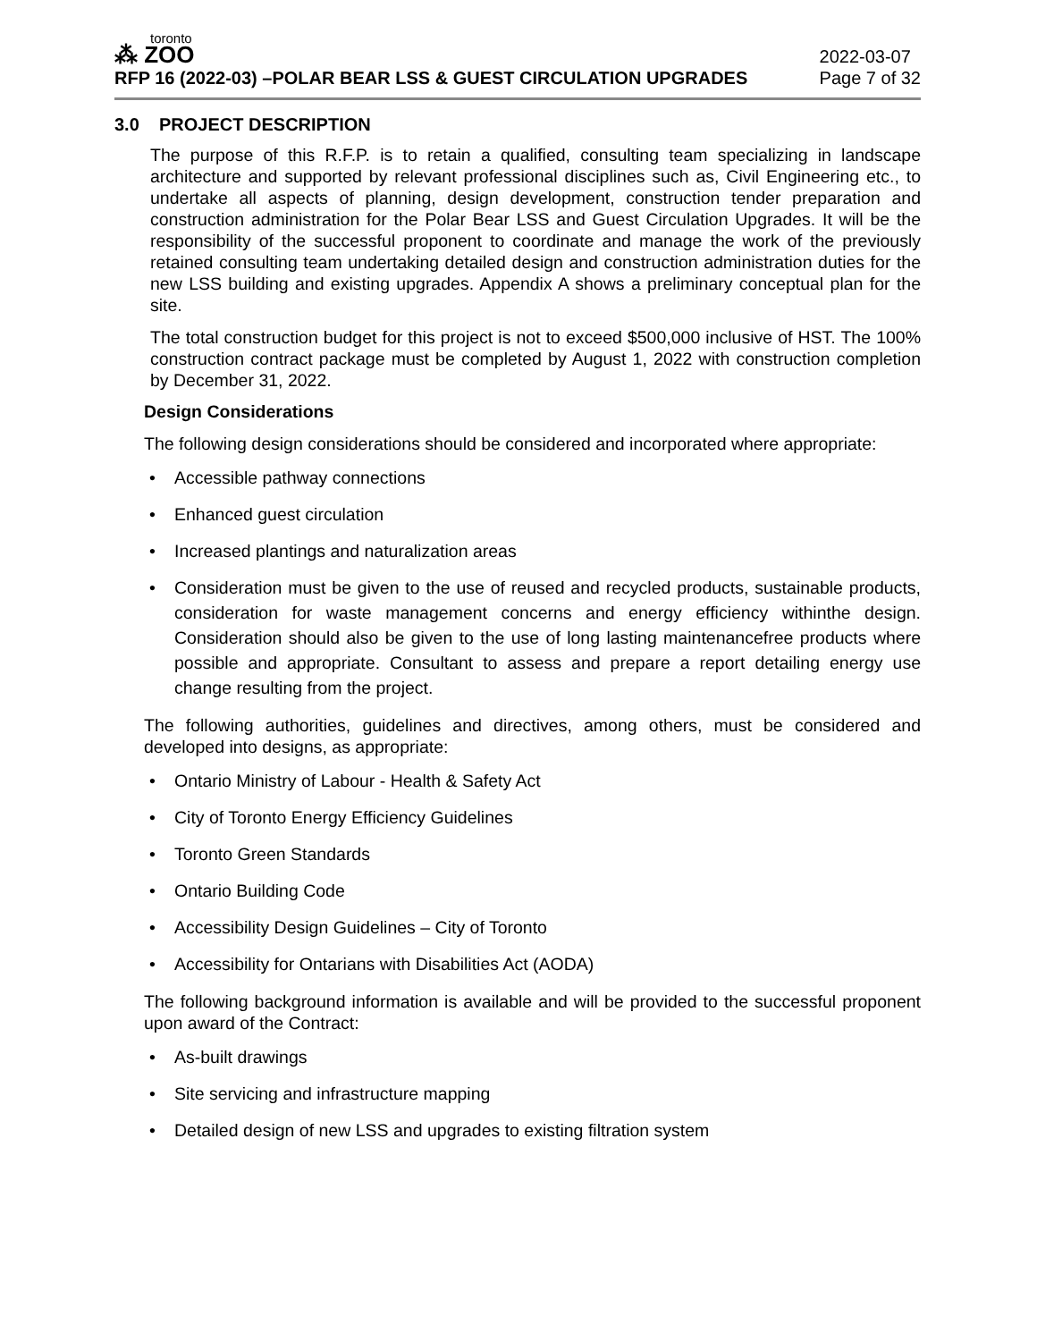toronto
⁂ ZOO
RFP 16 (2022-03) –POLAR BEAR LSS & GUEST CIRCULATION UPGRADES
2022-03-07
Page 7 of 32
3.0 PROJECT DESCRIPTION
The purpose of this R.F.P. is to retain a qualified, consulting team specializing in landscape architecture and supported by relevant professional disciplines such as, Civil Engineering etc., to undertake all aspects of planning, design development, construction tender preparation and construction administration for the Polar Bear LSS and Guest Circulation Upgrades. It will be the responsibility of the successful proponent to coordinate and manage the work of the previously retained consulting team undertaking detailed design and construction administration duties for the new LSS building and existing upgrades. Appendix A shows a preliminary conceptual plan for the site.
The total construction budget for this project is not to exceed $500,000 inclusive of HST. The 100% construction contract package must be completed by August 1, 2022 with construction completion by December 31, 2022.
Design Considerations
The following design considerations should be considered and incorporated where appropriate:
• Accessible pathway connections
• Enhanced guest circulation
• Increased plantings and naturalization areas
• Consideration must be given to the use of reused and recycled products, sustainable products, consideration for waste management concerns and energy efficiency withinthe design. Consideration should also be given to the use of long lasting maintenancefree products where possible and appropriate. Consultant to assess and prepare a report detailing energy use change resulting from the project.
The following authorities, guidelines and directives, among others, must be considered and developed into designs, as appropriate:
• Ontario Ministry of Labour - Health & Safety Act
• City of Toronto Energy Efficiency Guidelines
• Toronto Green Standards
• Ontario Building Code
• Accessibility Design Guidelines – City of Toronto
• Accessibility for Ontarians with Disabilities Act (AODA)
The following background information is available and will be provided to the successful proponent upon award of the Contract:
• As-built drawings
• Site servicing and infrastructure mapping
• Detailed design of new LSS and upgrades to existing filtration system